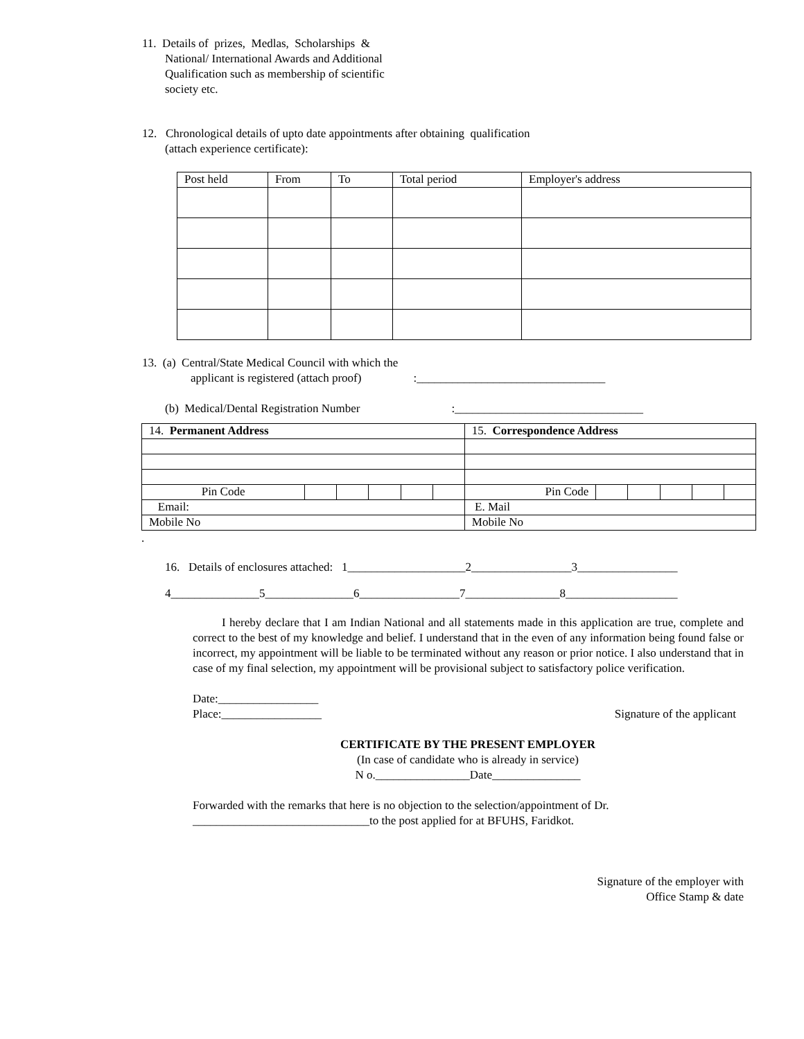11. Details of prizes, Medlas, Scholarships &
National/ International Awards and Additional
Qualification such as membership of scientific
society etc.
12. Chronological details of upto date appointments after obtaining qualification
(attach experience certificate):
| Post held | From | To | Total period | Employer's address |
13. (a) Central/State Medical Council with which the
applicant is registered (attach proof):________________________________
(b) Medical/Dental Registration Number:________________________________
| 14. Permanent Address | | | | | | 15. Correspondence Address | | | | | |
| Pin Code | | | | | | Pin Code | | | | | |
| Email: | | | | | | E. Mail | | | | | |
| Mobile No | | | | | | Mobile No | | | | | |
.
16. Details of enclosures attached: 1____________________2_________________3_________________
4_______________5_______________6_________________7________________8___________________
I hereby declare that I am Indian National and all statements made in this application are true, complete and correct to the best of my knowledge and belief. I understand that in the even of any information being found false or incorrect, my appointment will be liable to be terminated without any reason or prior notice. I also understand that in case of my final selection, my appointment will be provisional subject to satisfactory police verification.
Date:_________________
Place:_________________ Signature of the applicant
CERTIFICATE BY THE PRESENT EMPLOYER
(In case of candidate who is already in service)
N o.________________Date_______________
Forwarded with the remarks that here is no objection to the selection/appointment of Dr.
______________________________to the post applied for at BFUHS, Faridkot.
Signature of the employer with
Office Stamp & date